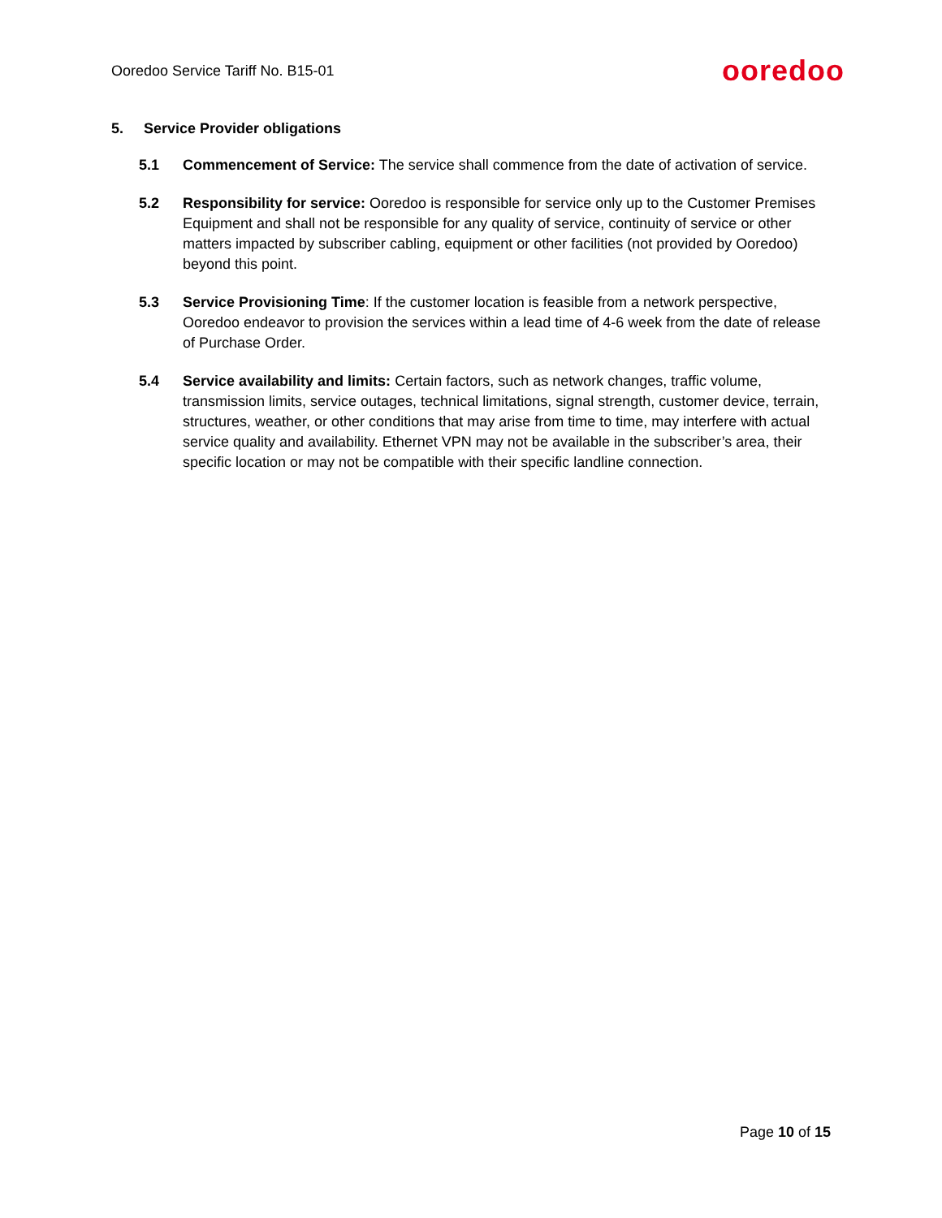Ooredoo Service Tariff No. B15-01
ooredoo
5. Service Provider obligations
5.1 Commencement of Service: The service shall commence from the date of activation of service.
5.2 Responsibility for service: Ooredoo is responsible for service only up to the Customer Premises Equipment and shall not be responsible for any quality of service, continuity of service or other matters impacted by subscriber cabling, equipment or other facilities (not provided by Ooredoo) beyond this point.
5.3 Service Provisioning Time: If the customer location is feasible from a network perspective, Ooredoo endeavor to provision the services within a lead time of 4-6 week from the date of release of Purchase Order.
5.4 Service availability and limits: Certain factors, such as network changes, traffic volume, transmission limits, service outages, technical limitations, signal strength, customer device, terrain, structures, weather, or other conditions that may arise from time to time, may interfere with actual service quality and availability. Ethernet VPN may not be available in the subscriber’s area, their specific location or may not be compatible with their specific landline connection.
Page 10 of 15